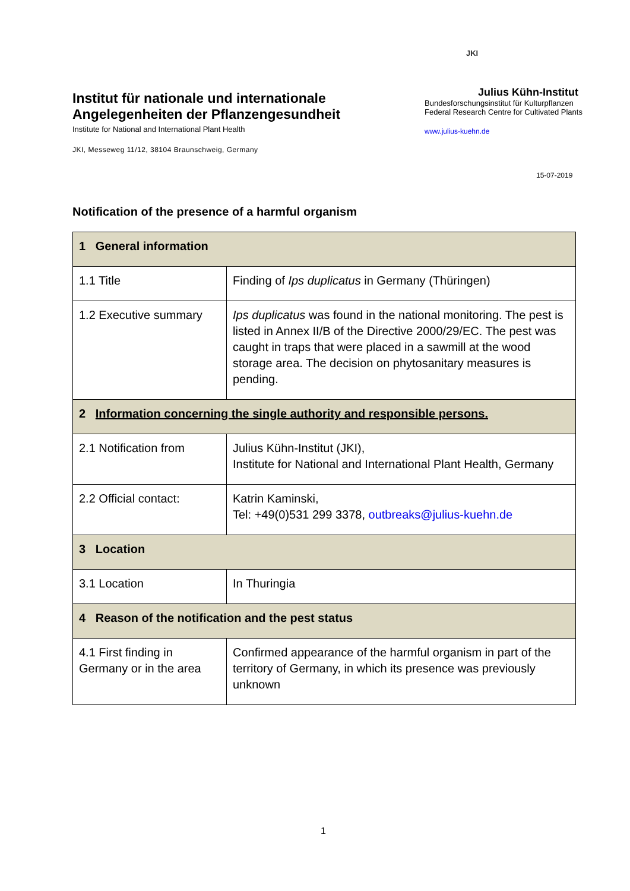Institut für nationale und internationale Angelegenheiten der Pflanzengesundheit
Institute for National and International Plant Health
JKI, Messeweg 11/12, 38104 Braunschweig, Germany
JKI
Julius Kühn-Institut
Bundesforschungsinstitut für Kulturpflanzen
Federal Research Centre for Cultivated Plants
www.julius-kuehn.de
15-07-2019
Notification of the presence of a harmful organism
| 1 General information | |
| 1.1 Title | Finding of Ips duplicatus in Germany (Thüringen) |
| 1.2 Executive summary | Ips duplicatus was found in the national monitoring. The pest is listed in Annex II/B of the Directive 2000/29/EC. The pest was caught in traps that were placed in a sawmill at the wood storage area. The decision on phytosanitary measures is pending. |
| 2 Information concerning the single authority and responsible persons. | |
| 2.1 Notification from | Julius Kühn-Institut (JKI), Institute for National and International Plant Health, Germany |
| 2.2 Official contact: | Katrin Kaminski, Tel: +49(0)531 299 3378, outbreaks@julius-kuehn.de |
| 3 Location | |
| 3.1 Location | In Thuringia |
| 4 Reason of the notification and the pest status | |
| 4.1 First finding in Germany or in the area | Confirmed appearance of the harmful organism in part of the territory of Germany, in which its presence was previously unknown |
1